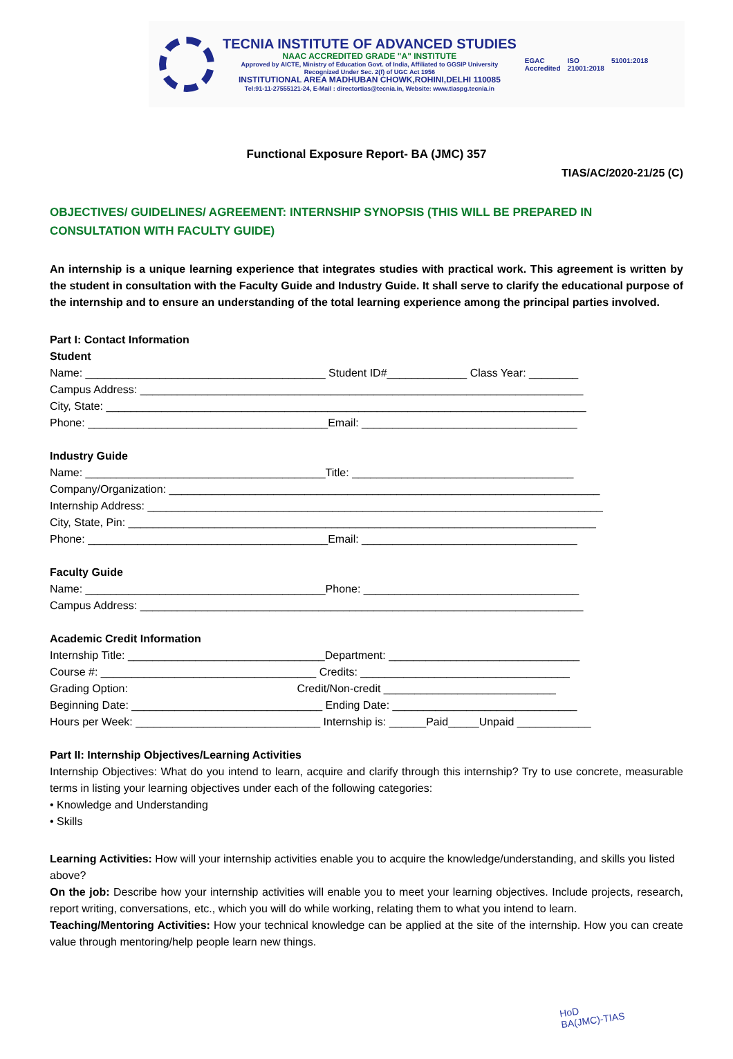TECNIA INSTITUTE OF ADVANCED STUDIES
NAAC ACCREDITED GRADE "A" INSTITUTE
Approved by AICTE, Ministry of Education Govt. of India, Affiliated to GGSIP University
Recognized Under Sec. 2(f) of UGC Act 1956
INSTITUTIONAL AREA MADHUBAN CHOWK,ROHINI,DELHI 110085
Tel:91-11-27555121-24, E-Mail : directortias@tecnia.in, Website: www.tiaspg.tecnia.in
EGAC
Accredited ISO
21001:2018 51001:2018
Functional Exposure Report- BA (JMC) 357
TIAS/AC/2020-21/25 (C)
OBJECTIVES/ GUIDELINES/ AGREEMENT: INTERNSHIP SYNOPSIS (THIS WILL BE PREPARED IN CONSULTATION WITH FACULTY GUIDE)
An internship is a unique learning experience that integrates studies with practical work. This agreement is written by the student in consultation with the Faculty Guide and Industry Guide. It shall serve to clarify the educational purpose of the internship and to ensure an understanding of the total learning experience among the principal parties involved.
Part I: Contact Information
Student
Name: _______________________________________ Student ID#_____________ Class Year: ________
Campus Address: ________________________________________________________________________
City, State: ______________________________________________________________________________
Phone: _______________________________________Email: ___________________________________
Industry Guide
Name: _______________________________________Title: ____________________________________
Company/Organization: ______________________________________________________________________
Internship Address: __________________________________________________________________________
City, State, Pin: ____________________________________________________________________________
Phone: _______________________________________Email: ___________________________________
Faculty Guide
Name: _______________________________________Phone: ___________________________________
Campus Address: ________________________________________________________________________
Academic Credit Information
Internship Title: ________________________________Department: _______________________________
Course #: ___________________________________ Credits: __________________________________
Grading Option: Credit/Non-credit ____________________________
Beginning Date: _______________________________ Ending Date: ______________________________
Hours per Week: ______________________________ Internship is: ______Paid_____Unpaid ____________
Part II: Internship Objectives/Learning Activities
Internship Objectives: What do you intend to learn, acquire and clarify through this internship? Try to use concrete, measurable terms in listing your learning objectives under each of the following categories:
• Knowledge and Understanding
• Skills
Learning Activities: How will your internship activities enable you to acquire the knowledge/understanding, and skills you listed above?
On the job: Describe how your internship activities will enable you to meet your learning objectives. Include projects, research, report writing, conversations, etc., which you will do while working, relating them to what you intend to learn.
Teaching/Mentoring Activities: How your technical knowledge can be applied at the site of the internship. How you can create value through mentoring/help people learn new things.
HoD
BA(JMC)-TIAS